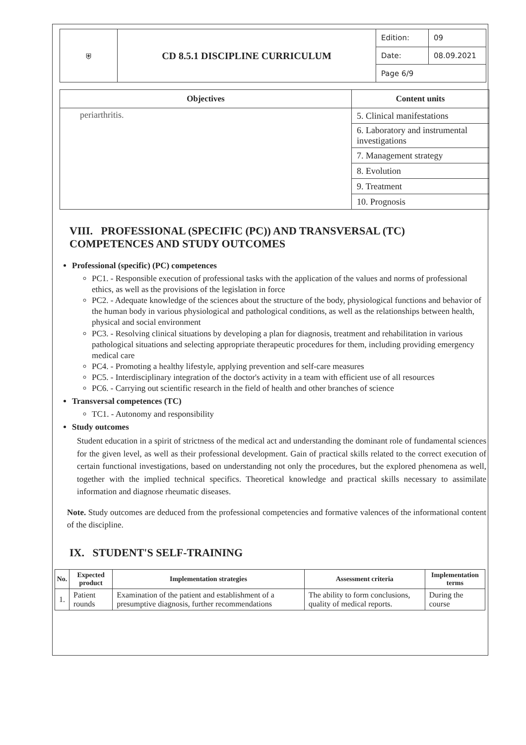| ⛨ | CD 8.5.1 DISCIPLINE CURRICULUM | Edition: | 09 |
| | | Date: | 08.09.2021 |
| | | Page 6/9 | |
| Objectives | Content units |
| --- | --- |
| periarthritis. | 5. Clinical manifestations |
| | 6. Laboratory and instrumental investigations |
| | 7. Management strategy |
| | 8. Evolution |
| | 9. Treatment |
| | 10. Prognosis |
VIII. PROFESSIONAL (SPECIFIC (PC)) AND TRANSVERSAL (TC) COMPETENCES AND STUDY OUTCOMES
Professional (specific) (PC) competences
PC1. - Responsible execution of professional tasks with the application of the values and norms of professional ethics, as well as the provisions of the legislation in force
PC2. - Adequate knowledge of the sciences about the structure of the body, physiological functions and behavior of the human body in various physiological and pathological conditions, as well as the relationships between health, physical and social environment
PC3. - Resolving clinical situations by developing a plan for diagnosis, treatment and rehabilitation in various pathological situations and selecting appropriate therapeutic procedures for them, including providing emergency medical care
PC4. - Promoting a healthy lifestyle, applying prevention and self-care measures
PC5. - Interdisciplinary integration of the doctor's activity in a team with efficient use of all resources
PC6. - Carrying out scientific research in the field of health and other branches of science
Transversal competences (TC)
TC1. - Autonomy and responsibility
Study outcomes
Student education in a spirit of strictness of the medical act and understanding the dominant role of fundamental sciences for the given level, as well as their professional development. Gain of practical skills related to the correct execution of certain functional investigations, based on understanding not only the procedures, but the explored phenomena as well, together with the implied technical specifics. Theoretical knowledge and practical skills necessary to assimilate information and diagnose rheumatic diseases.
Note. Study outcomes are deduced from the professional competencies and formative valences of the informational content of the discipline.
IX. STUDENT'S SELF-TRAINING
| No. | Expected product | Implementation strategies | Assessment criteria | Implementation terms |
| --- | --- | --- | --- | --- |
| 1. | Patient rounds | Examination of the patient and establishment of a presumptive diagnosis, further recommendations | The ability to form conclusions, quality of medical reports. | During the course |